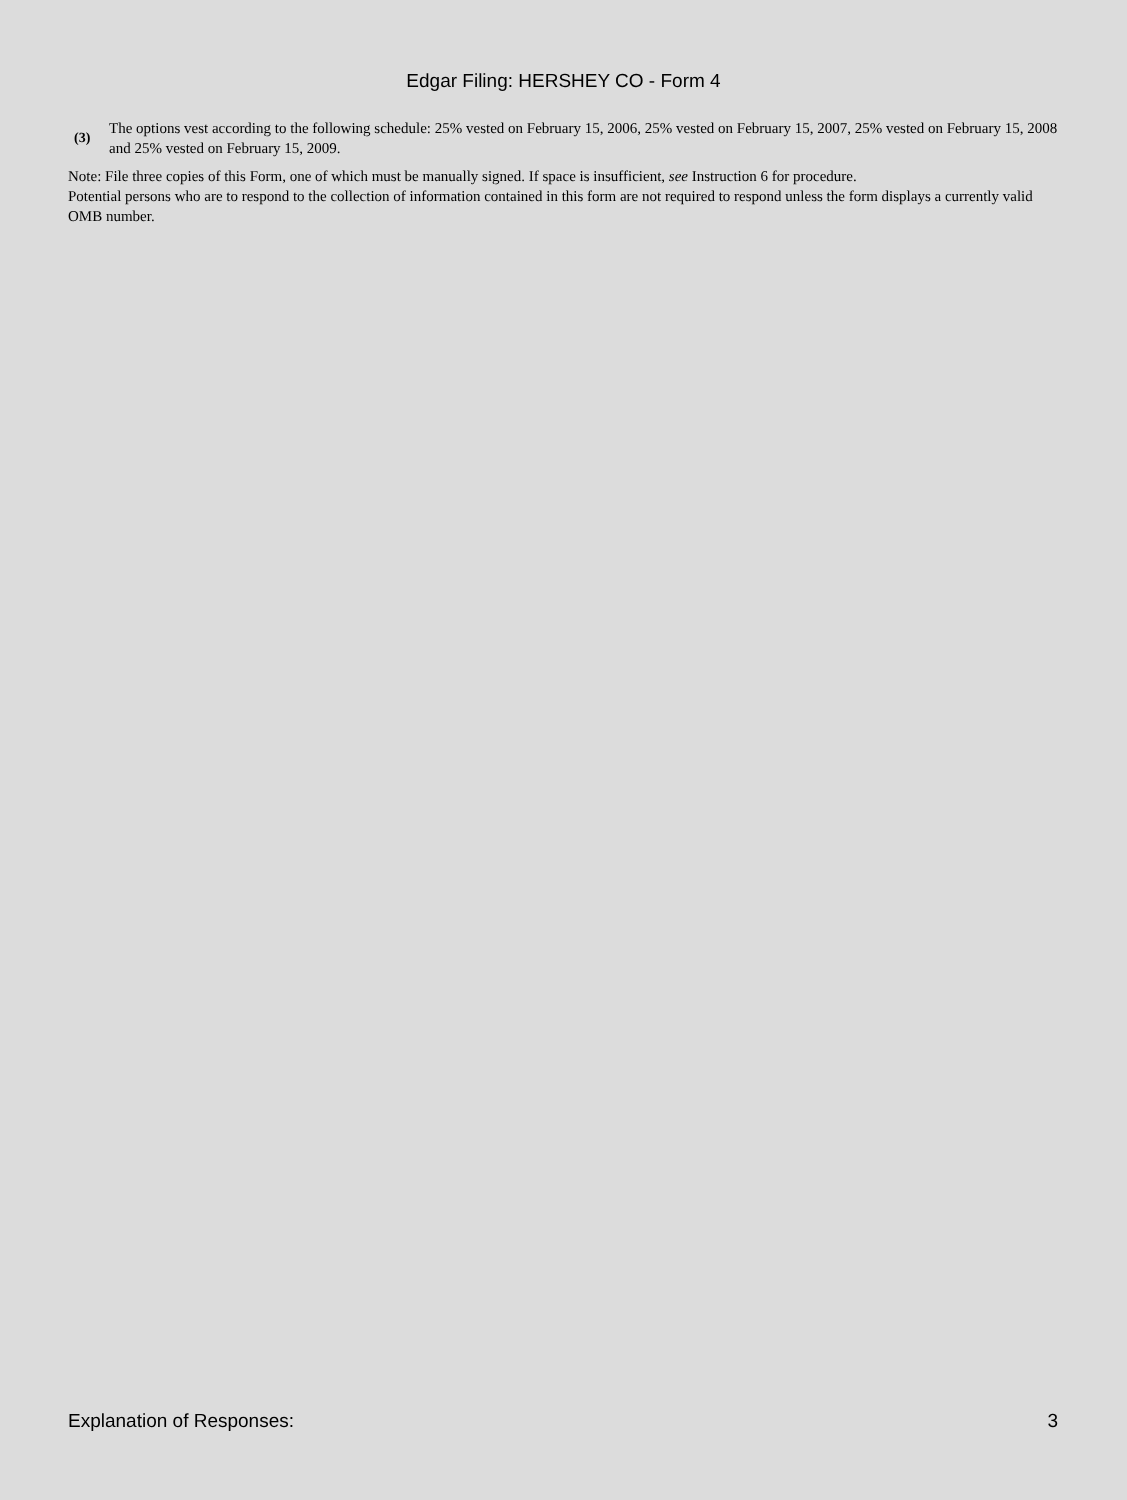Edgar Filing: HERSHEY CO - Form 4
(3)
The options vest according to the following schedule: 25% vested on February 15, 2006, 25% vested on February 15, 2007, 25% vested on February 15, 2008 and 25% vested on February 15, 2009.
Note: File three copies of this Form, one of which must be manually signed. If space is insufficient, see Instruction 6 for procedure.
Potential persons who are to respond to the collection of information contained in this form are not required to respond unless the form displays a currently valid OMB number.
Explanation of Responses: 3